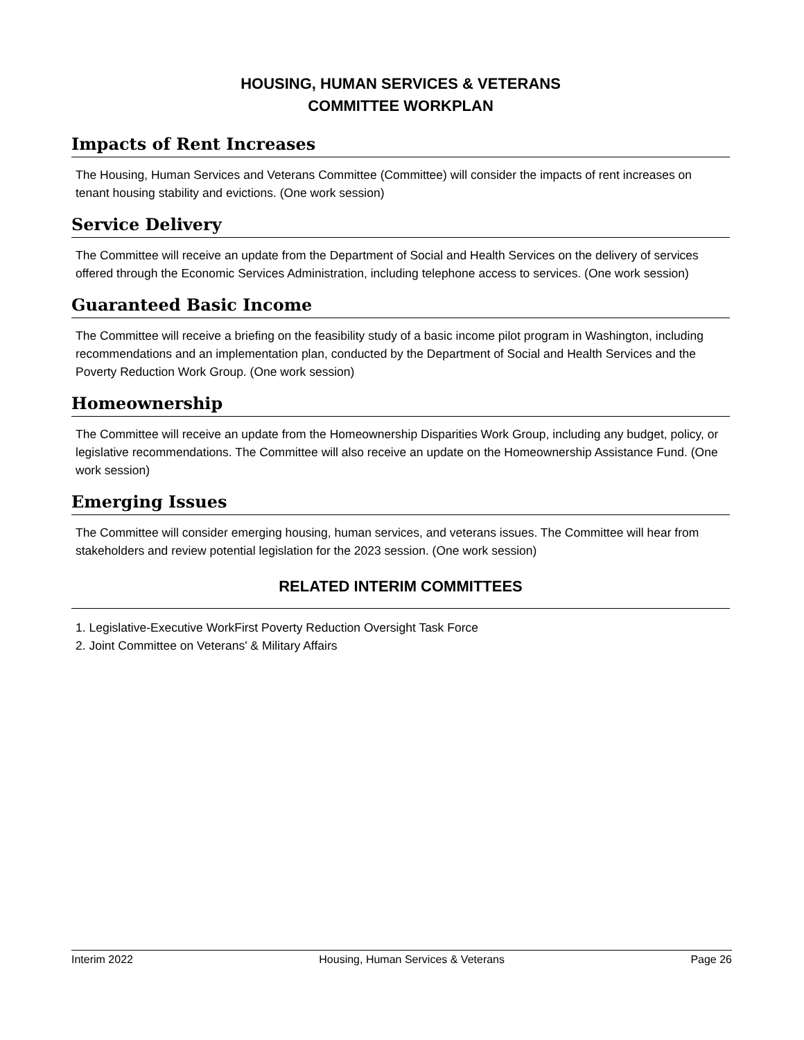HOUSING, HUMAN SERVICES & VETERANS
COMMITTEE WORKPLAN
Impacts of Rent Increases
The Housing, Human Services and Veterans Committee (Committee) will consider the impacts of rent increases on tenant housing stability and evictions. (One work session)
Service Delivery
The Committee will receive an update from the Department of Social and Health Services on the delivery of services offered through the Economic Services Administration, including telephone access to services. (One work session)
Guaranteed Basic Income
The Committee will receive a briefing on the feasibility study of a basic income pilot program in Washington, including recommendations and an implementation plan, conducted by the Department of Social and Health Services and the Poverty Reduction Work Group. (One work session)
Homeownership
The Committee will receive an update from the Homeownership Disparities Work Group, including any budget, policy, or legislative recommendations. The Committee will also receive an update on the Homeownership Assistance Fund. (One work session)
Emerging Issues
The Committee will consider emerging housing, human services, and veterans issues. The Committee will hear from stakeholders and review potential legislation for the 2023 session. (One work session)
RELATED INTERIM COMMITTEES
1. Legislative-Executive WorkFirst Poverty Reduction Oversight Task Force
2. Joint Committee on Veterans' & Military Affairs
Interim 2022 Housing, Human Services & Veterans Page 26